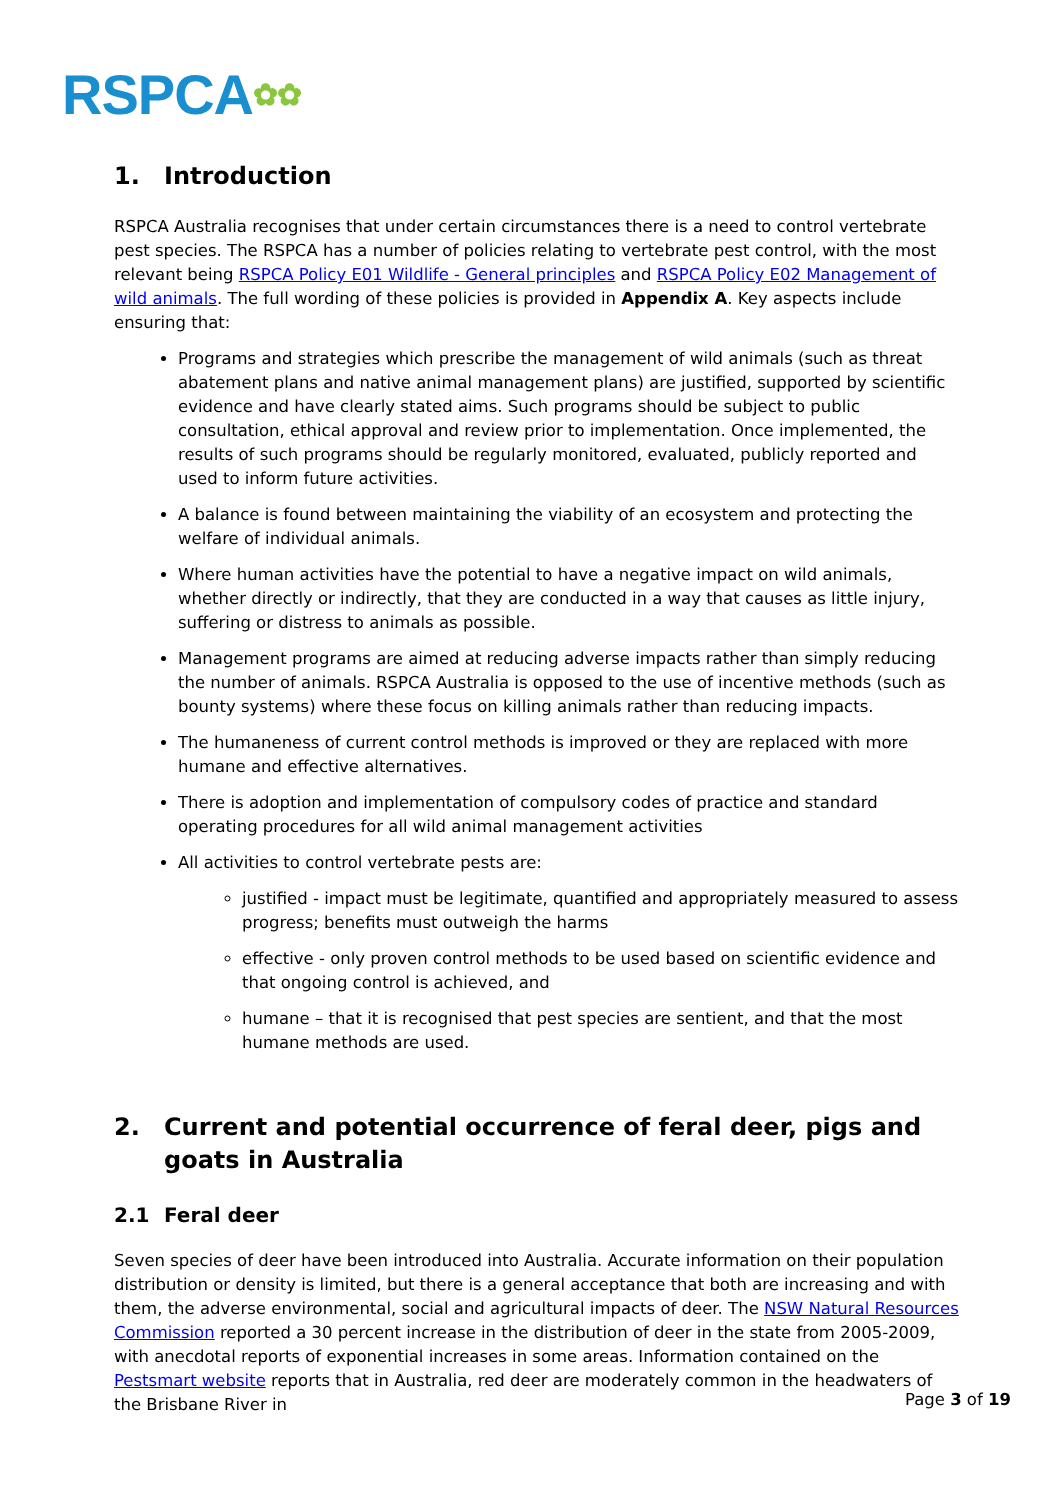RSPCA✿✿
1. Introduction
RSPCA Australia recognises that under certain circumstances there is a need to control vertebrate pest species. The RSPCA has a number of policies relating to vertebrate pest control, with the most relevant being RSPCA Policy E01 Wildlife - General principles and RSPCA Policy E02 Management of wild animals. The full wording of these policies is provided in Appendix A. Key aspects include ensuring that:
Programs and strategies which prescribe the management of wild animals (such as threat abatement plans and native animal management plans) are justified, supported by scientific evidence and have clearly stated aims. Such programs should be subject to public consultation, ethical approval and review prior to implementation. Once implemented, the results of such programs should be regularly monitored, evaluated, publicly reported and used to inform future activities.
A balance is found between maintaining the viability of an ecosystem and protecting the welfare of individual animals.
Where human activities have the potential to have a negative impact on wild animals, whether directly or indirectly, that they are conducted in a way that causes as little injury, suffering or distress to animals as possible.
Management programs are aimed at reducing adverse impacts rather than simply reducing the number of animals. RSPCA Australia is opposed to the use of incentive methods (such as bounty systems) where these focus on killing animals rather than reducing impacts.
The humaneness of current control methods is improved or they are replaced with more humane and effective alternatives.
There is adoption and implementation of compulsory codes of practice and standard operating procedures for all wild animal management activities
All activities to control vertebrate pests are:
justified - impact must be legitimate, quantified and appropriately measured to assess progress; benefits must outweigh the harms
effective - only proven control methods to be used based on scientific evidence and that ongoing control is achieved, and
humane – that it is recognised that pest species are sentient, and that the most humane methods are used.
2. Current and potential occurrence of feral deer, pigs and goats in Australia
2.1 Feral deer
Seven species of deer have been introduced into Australia. Accurate information on their population distribution or density is limited, but there is a general acceptance that both are increasing and with them, the adverse environmental, social and agricultural impacts of deer. The NSW Natural Resources Commission reported a 30 percent increase in the distribution of deer in the state from 2005-2009, with anecdotal reports of exponential increases in some areas. Information contained on the Pestsmart website reports that in Australia, red deer are moderately common in the headwaters of the Brisbane River in
Page 3 of 19